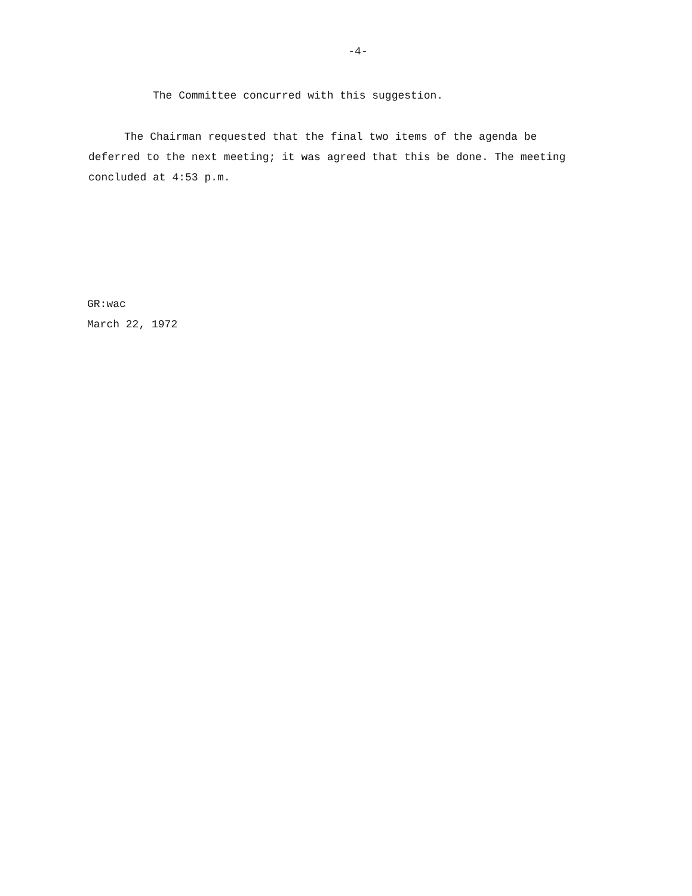-4-
The Committee concurred with this suggestion.
The Chairman requested that the final two items of the agenda be deferred to the next meeting; it was agreed that this be done. The meeting concluded at 4:53 p.m.
GR:wac
March 22, 1972